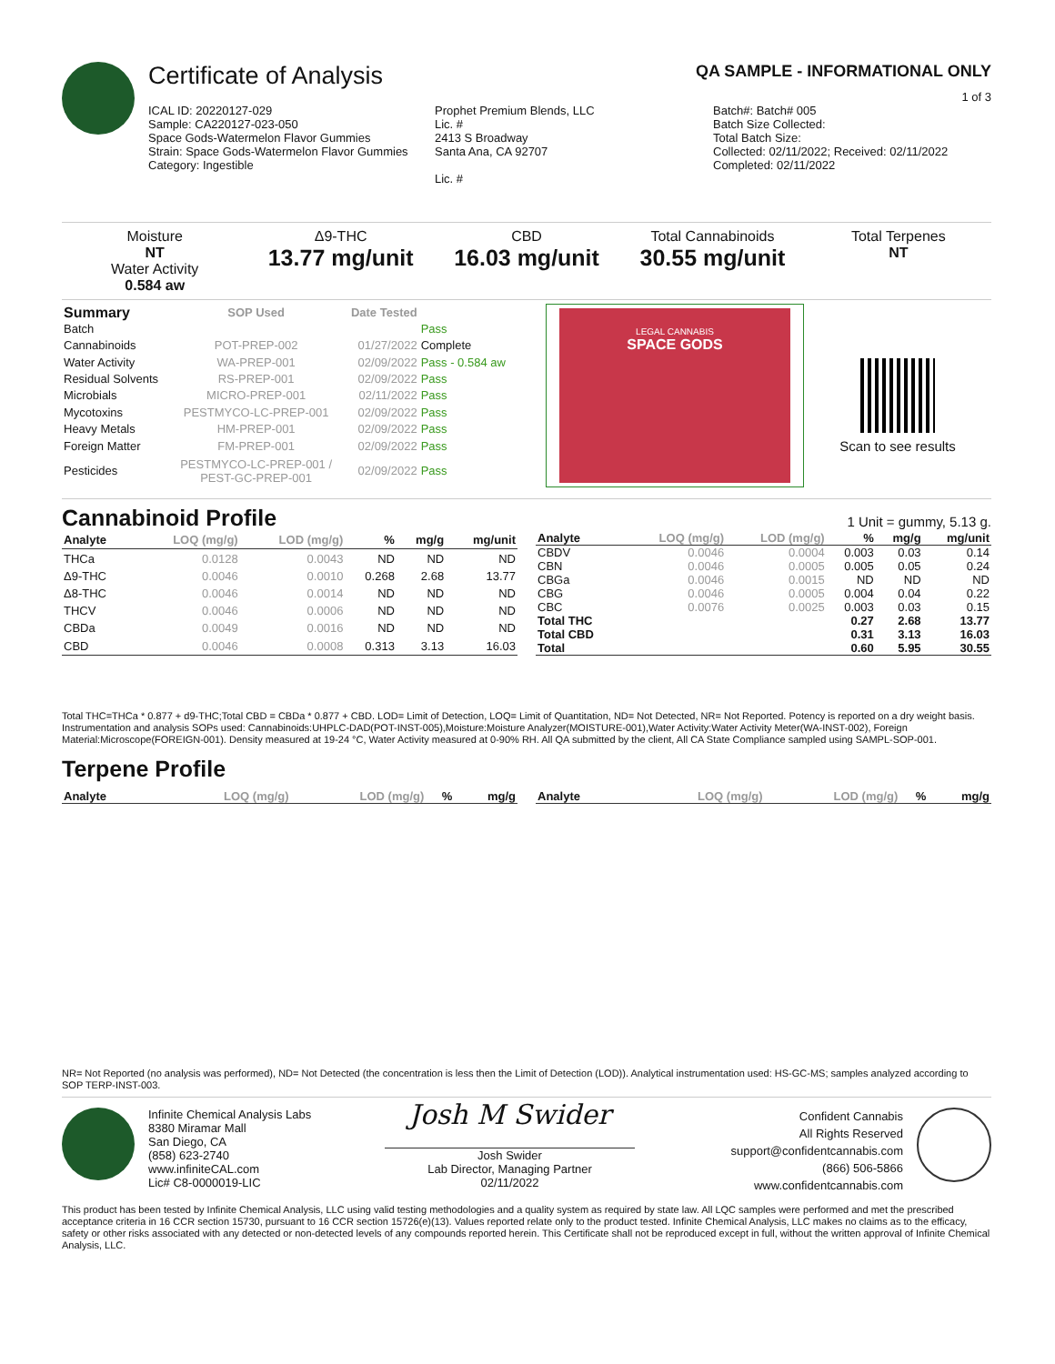Certificate of Analysis QA SAMPLE - INFORMATIONAL ONLY
1 of 3
ICAL ID: 20220127-029
Sample: CA220127-023-050
Space Gods-Watermelon Flavor Gummies
Strain: Space Gods-Watermelon Flavor Gummies
Category: Ingestible
Prophet Premium Blends, LLC
Lic. #
2413 S Broadway
Santa Ana, CA 92707
Lic. #
Batch#: Batch# 005
Batch Size Collected:
Total Batch Size:
Collected: 02/11/2022; Received: 02/11/2022
Completed: 02/11/2022
Moisture
NT
Water Activity
0.584 aw
Δ9-THC
13.77 mg/unit
CBD
16.03 mg/unit
Total Cannabinoids
30.55 mg/unit
Total Terpenes
NT
| Summary | SOP Used | Date Tested | |
| --- | --- | --- | --- |
| Batch | | | Pass |
| Cannabinoids | POT-PREP-002 | 01/27/2022 | Complete |
| Water Activity | WA-PREP-001 | 02/09/2022 | Pass - 0.584 aw |
| Residual Solvents | RS-PREP-001 | 02/09/2022 | Pass |
| Microbials | MICRO-PREP-001 | 02/11/2022 | Pass |
| Mycotoxins | PESTMYCO-LC-PREP-001 | 02/09/2022 | Pass |
| Heavy Metals | HM-PREP-001 | 02/09/2022 | Pass |
| Foreign Matter | FM-PREP-001 | 02/09/2022 | Pass |
| Pesticides | PESTMYCO-LC-PREP-001 / PEST-GC-PREP-001 | 02/09/2022 | Pass |
LEGAL CANNABIS
SPACE GODS
Scan to see results
Cannabinoid Profile 1 Unit = gummy, 5.13 g.
| Analyte | LOQ (mg/g) | LOD (mg/g) | % | mg/g | mg/unit |
| --- | --- | --- | --- | --- | --- |
| THCa | 0.0128 | 0.0043 | ND | ND | ND |
| Δ9-THC | 0.0046 | 0.0010 | 0.268 | 2.68 | 13.77 |
| Δ8-THC | 0.0046 | 0.0014 | ND | ND | ND |
| THCV | 0.0046 | 0.0006 | ND | ND | ND |
| CBDa | 0.0049 | 0.0016 | ND | ND | ND |
| CBD | 0.0046 | 0.0008 | 0.313 | 3.13 | 16.03 |
| Analyte | LOQ (mg/g) | LOD (mg/g) | % | mg/g | mg/unit |
| --- | --- | --- | --- | --- | --- |
| CBDV | 0.0046 | 0.0004 | 0.003 | 0.03 | 0.14 |
| CBN | 0.0046 | 0.0005 | 0.005 | 0.05 | 0.24 |
| CBGa | 0.0046 | 0.0015 | ND | ND | ND |
| CBG | 0.0046 | 0.0005 | 0.004 | 0.04 | 0.22 |
| CBC | 0.0076 | 0.0025 | 0.003 | 0.03 | 0.15 |
| Total THC | | | 0.27 | 2.68 | 13.77 |
| Total CBD | | | 0.31 | 3.13 | 16.03 |
| Total | | | 0.60 | 5.95 | 30.55 |
Total THC=THCa * 0.877 + d9-THC;Total CBD = CBDa * 0.877 + CBD. LOD= Limit of Detection, LOQ= Limit of Quantitation, ND= Not Detected, NR= Not Reported. Potency is reported on a dry weight basis. Instrumentation and analysis SOPs used: Cannabinoids:UHPLC-DAD(POT-INST-005),Moisture:Moisture Analyzer(MOISTURE-001),Water Activity:Water Activity Meter(WA-INST-002), Foreign Material:Microscope(FOREIGN-001). Density measured at 19-24 °C, Water Activity measured at 0-90% RH. All QA submitted by the client, All CA State Compliance sampled using SAMPL-SOP-001.
Terpene Profile
| Analyte | LOQ (mg/g) | LOD (mg/g) | % | mg/g |
| --- | --- | --- | --- | --- |
| Analyte | LOQ (mg/g) | LOD (mg/g) | % | mg/g |
| --- | --- | --- | --- | --- |
NR= Not Reported (no analysis was performed), ND= Not Detected (the concentration is less then the Limit of Detection (LOD)). Analytical instrumentation used: HS-GC-MS; samples analyzed according to SOP TERP-INST-003.
Infinite Chemical Analysis Labs
8380 Miramar Mall
San Diego, CA
(858) 623-2740
www.infiniteCAL.com
Lic# C8-0000019-LIC
Josh M Swider
Josh Swider
Lab Director, Managing Partner
02/11/2022
Confident Cannabis
All Rights Reserved
support@confidentcannabis.com
(866) 506-5866
www.confidentcannabis.com
This product has been tested by Infinite Chemical Analysis, LLC using valid testing methodologies and a quality system as required by state law. All LQC samples were performed and met the prescribed acceptance criteria in 16 CCR section 15730, pursuant to 16 CCR section 15726(e)(13). Values reported relate only to the product tested. Infinite Chemical Analysis, LLC makes no claims as to the efficacy, safety or other risks associated with any detected or non-detected levels of any compounds reported herein. This Certificate shall not be reproduced except in full, without the written approval of Infinite Chemical Analysis, LLC.